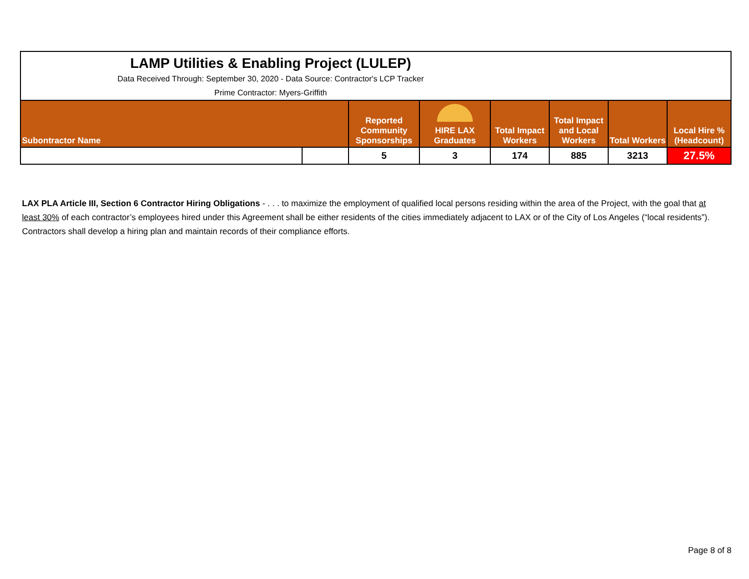| LAMP Utilities & Enabling Project (LULEP) Data Received Through: September 30, 2020 - Data Source: Contractor's LCP Tracker Prime Contractor: Myers-Griffith | | | | | | | |
| Subontractor Name | | Reported Community Sponsorships | HIRE LAX Graduates | Total Impact Workers | Total Impact and Local Workers | Total Workers | Local Hire % (Headcount) |
| | | 5 | 3 | 174 | 885 | 3213 | 27.5% |
LAX PLA Article III, Section 6 Contractor Hiring Obligations - . . . to maximize the employment of qualified local persons residing within the area of the Project, with the goal that at least 30% of each contractor’s employees hired under this Agreement shall be either residents of the cities immediately adjacent to LAX or of the City of Los Angeles (“local residents”). Contractors shall develop a hiring plan and maintain records of their compliance efforts.
Page 8 of 8